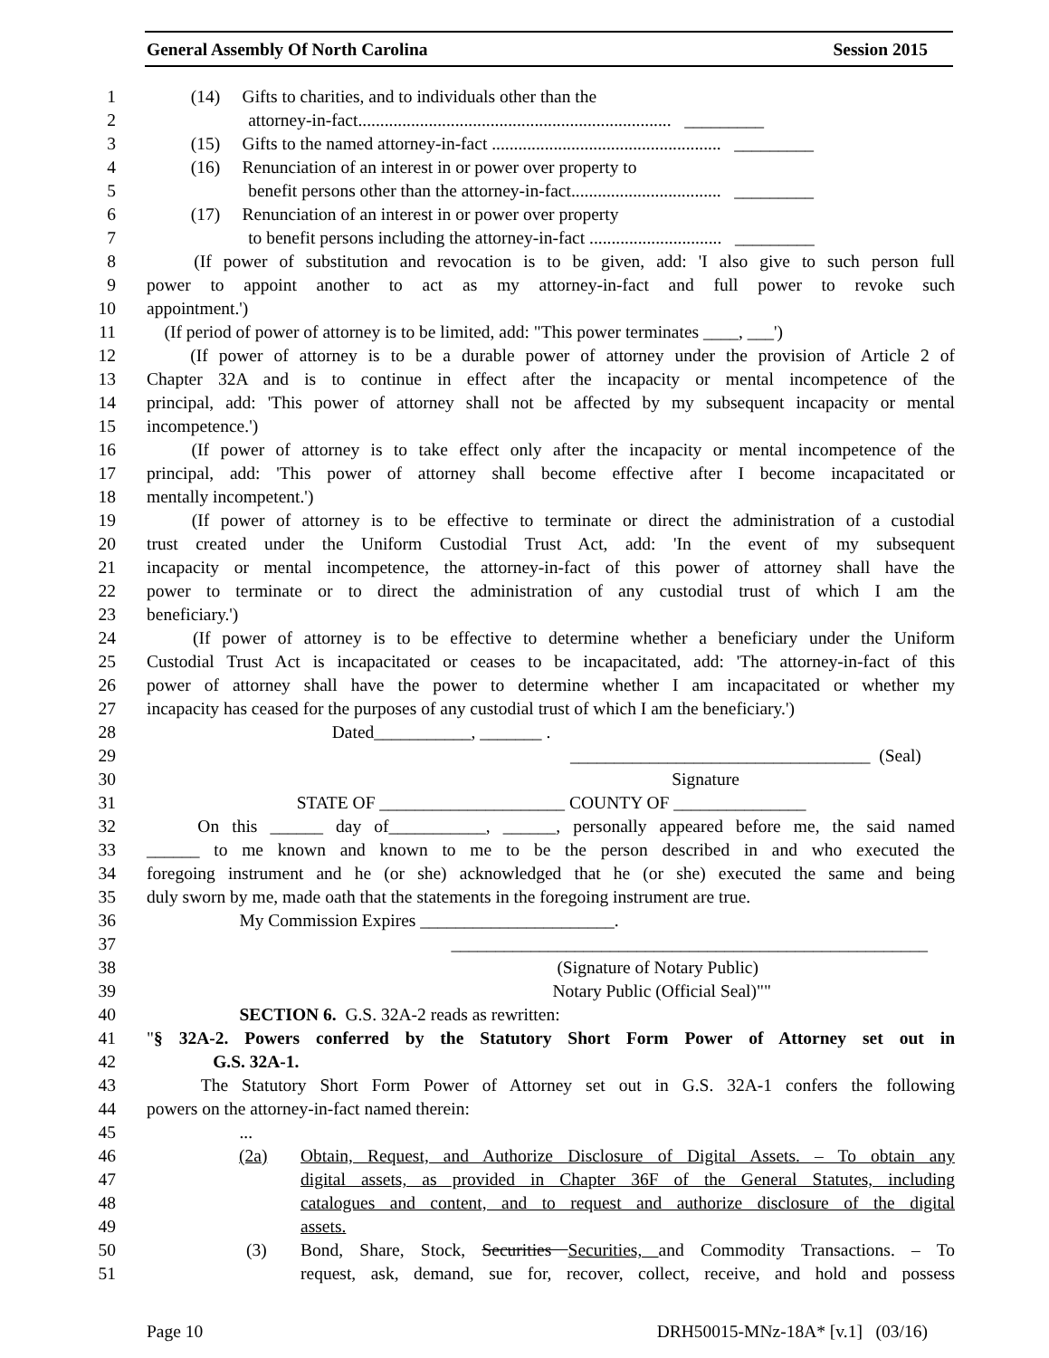General Assembly Of North Carolina Session 2015
1 (14) Gifts to charities, and to individuals other than the
2 attorney-in-fact....................................................................... _________
3 (15) Gifts to the named attorney-in-fact .................................................... _________
4 (16) Renunciation of an interest in or power over property to
5 benefit persons other than the attorney-in-fact.................................. _________
6 (17) Renunciation of an interest in or power over property
7 to benefit persons including the attorney-in-fact .............................. _________
8 (If power of substitution and revocation is to be given, add: 'I also give to such person full
9 power to appoint another to act as my attorney-in-fact and full power to revoke such
10 appointment.')
11 (If period of power of attorney is to be limited, add: "This power terminates ____, ___')
12 (If power of attorney is to be a durable power of attorney under the provision of Article 2 of
13 Chapter 32A and is to continue in effect after the incapacity or mental incompetence of the
14 principal, add: 'This power of attorney shall not be affected by my subsequent incapacity or mental
15 incompetence.')
16 (If power of attorney is to take effect only after the incapacity or mental incompetence of the
17 principal, add: 'This power of attorney shall become effective after I become incapacitated or
18 mentally incompetent.')
19 (If power of attorney is to be effective to terminate or direct the administration of a custodial
20 trust created under the Uniform Custodial Trust Act, add: 'In the event of my subsequent
21 incapacity or mental incompetence, the attorney-in-fact of this power of attorney shall have the
22 power to terminate or to direct the administration of any custodial trust of which I am the
23 beneficiary.')
24 (If power of attorney is to be effective to determine whether a beneficiary under the Uniform
25 Custodial Trust Act is incapacitated or ceases to be incapacitated, add: 'The attorney-in-fact of this
26 power of attorney shall have the power to determine whether I am incapacitated or whether my
27 incapacity has ceased for the purposes of any custodial trust of which I am the beneficiary.')
28 Dated___________, _______ .
29 __________________________________ (Seal)
30 Signature
31 STATE OF _____________________ COUNTY OF _______________
32 On this ______ day of___________, ______, personally appeared before me, the said named
33 ______ to me known and known to me to be the person described in and who executed the
34 foregoing instrument and he (or she) acknowledged that he (or she) executed the same and being
35 duly sworn by me, made oath that the statements in the foregoing instrument are true.
36 My Commission Expires ______________________.
37 ______________________________________________________
38 (Signature of Notary Public)
39 Notary Public (Official Seal)""
40 SECTION 6. G.S. 32A-2 reads as rewritten:
41 "§ 32A-2. Powers conferred by the Statutory Short Form Power of Attorney set out in
42 G.S. 32A-1.
43 The Statutory Short Form Power of Attorney set out in G.S. 32A-1 confers the following
44 powers on the attorney-in-fact named therein:
45 ...
46 (2a) Obtain, Request, and Authorize Disclosure of Digital Assets. – To obtain any
47 digital assets, as provided in Chapter 36F of the General Statutes, including
48 catalogues and content, and to request and authorize disclosure of the digital
49 assets.
50 (3) Bond, Share, Stock, Securities Securities, and Commodity Transactions. – To
51 request, ask, demand, sue for, recover, collect, receive, and hold and possess
Page 10 DRH50015-MNz-18A* [v.1] (03/16)